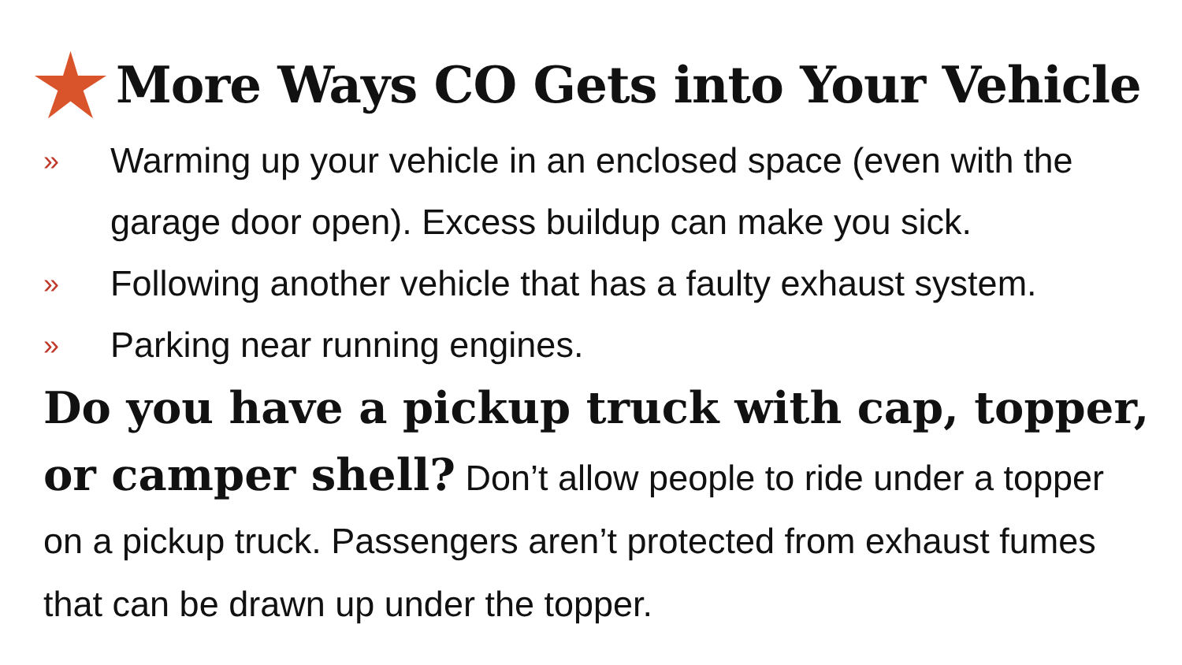More Ways CO Gets into Your Vehicle
» Warming up your vehicle in an enclosed space (even with the garage door open). Excess buildup can make you sick.
» Following another vehicle that has a faulty exhaust system.
» Parking near running engines.
Do you have a pickup truck with cap, topper, or camper shell? Don’t allow people to ride under a topper on a pickup truck. Passengers aren’t protected from exhaust fumes that can be drawn up under the topper.